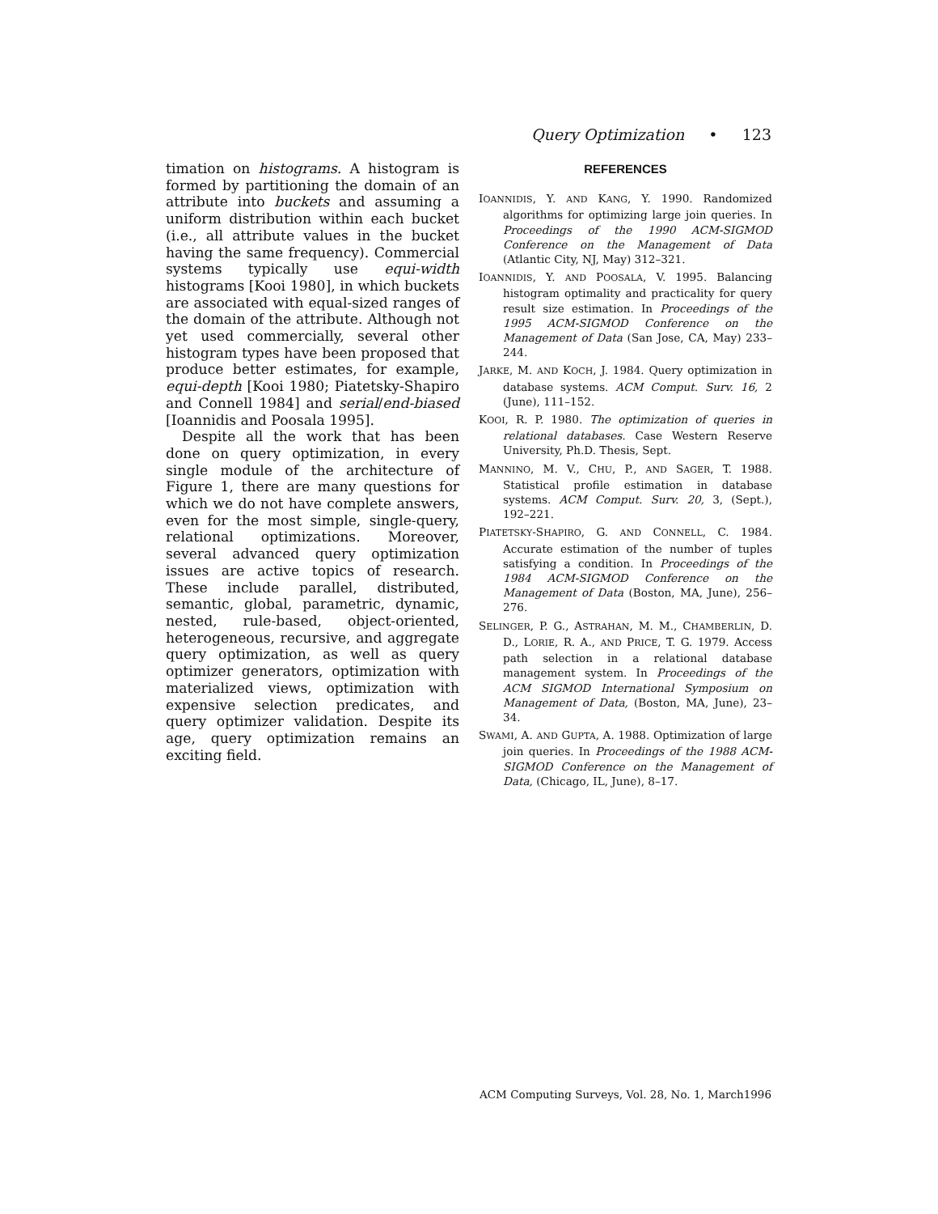Query Optimization • 123
timation on histograms. A histogram is formed by partitioning the domain of an attribute into buckets and assuming a uniform distribution within each bucket (i.e., all attribute values in the bucket having the same frequency). Commercial systems typically use equi-width histograms [Kooi 1980], in which buckets are associated with equal-sized ranges of the domain of the attribute. Although not yet used commercially, several other histogram types have been proposed that produce better estimates, for example, equi-depth [Kooi 1980; Piatetsky-Shapiro and Connell 1984] and serial/end-biased [Ioannidis and Poosala 1995].
Despite all the work that has been done on query optimization, in every single module of the architecture of Figure 1, there are many questions for which we do not have complete answers, even for the most simple, single-query, relational optimizations. Moreover, several advanced query optimization issues are active topics of research. These include parallel, distributed, semantic, global, parametric, dynamic, nested, rule-based, object-oriented, heterogeneous, recursive, and aggregate query optimization, as well as query optimizer generators, optimization with materialized views, optimization with expensive selection predicates, and query optimizer validation. Despite its age, query optimization remains an exciting field.
REFERENCES
IOANNIDIS, Y. AND KANG, Y. 1990. Randomized algorithms for optimizing large join queries. In Proceedings of the 1990 ACM-SIGMOD Conference on the Management of Data (Atlantic City, NJ, May) 312–321.
IOANNIDIS, Y. AND POOSALA, V. 1995. Balancing histogram optimality and practicality for query result size estimation. In Proceedings of the 1995 ACM-SIGMOD Conference on the Management of Data (San Jose, CA, May) 233–244.
JARKE, M. AND KOCH, J. 1984. Query optimization in database systems. ACM Comput. Surv. 16, 2 (June), 111–152.
KOOI, R. P. 1980. The optimization of queries in relational databases. Case Western Reserve University, Ph.D. Thesis, Sept.
MANNINO, M. V., CHU, P., AND SAGER, T. 1988. Statistical profile estimation in database systems. ACM Comput. Surv. 20, 3, (Sept.), 192–221.
PIATETSKY-SHAPIRO, G. AND CONNELL, C. 1984. Accurate estimation of the number of tuples satisfying a condition. In Proceedings of the 1984 ACM-SIGMOD Conference on the Management of Data (Boston, MA, June), 256–276.
SELINGER, P. G., ASTRAHAN, M. M., CHAMBERLIN, D. D., LORIE, R. A., AND PRICE, T. G. 1979. Access path selection in a relational database management system. In Proceedings of the ACM SIGMOD International Symposium on Management of Data, (Boston, MA, June), 23–34.
SWAMI, A. AND GUPTA, A. 1988. Optimization of large join queries. In Proceedings of the 1988 ACM-SIGMOD Conference on the Management of Data, (Chicago, IL, June), 8–17.
ACM Computing Surveys, Vol. 28, No. 1, March1996